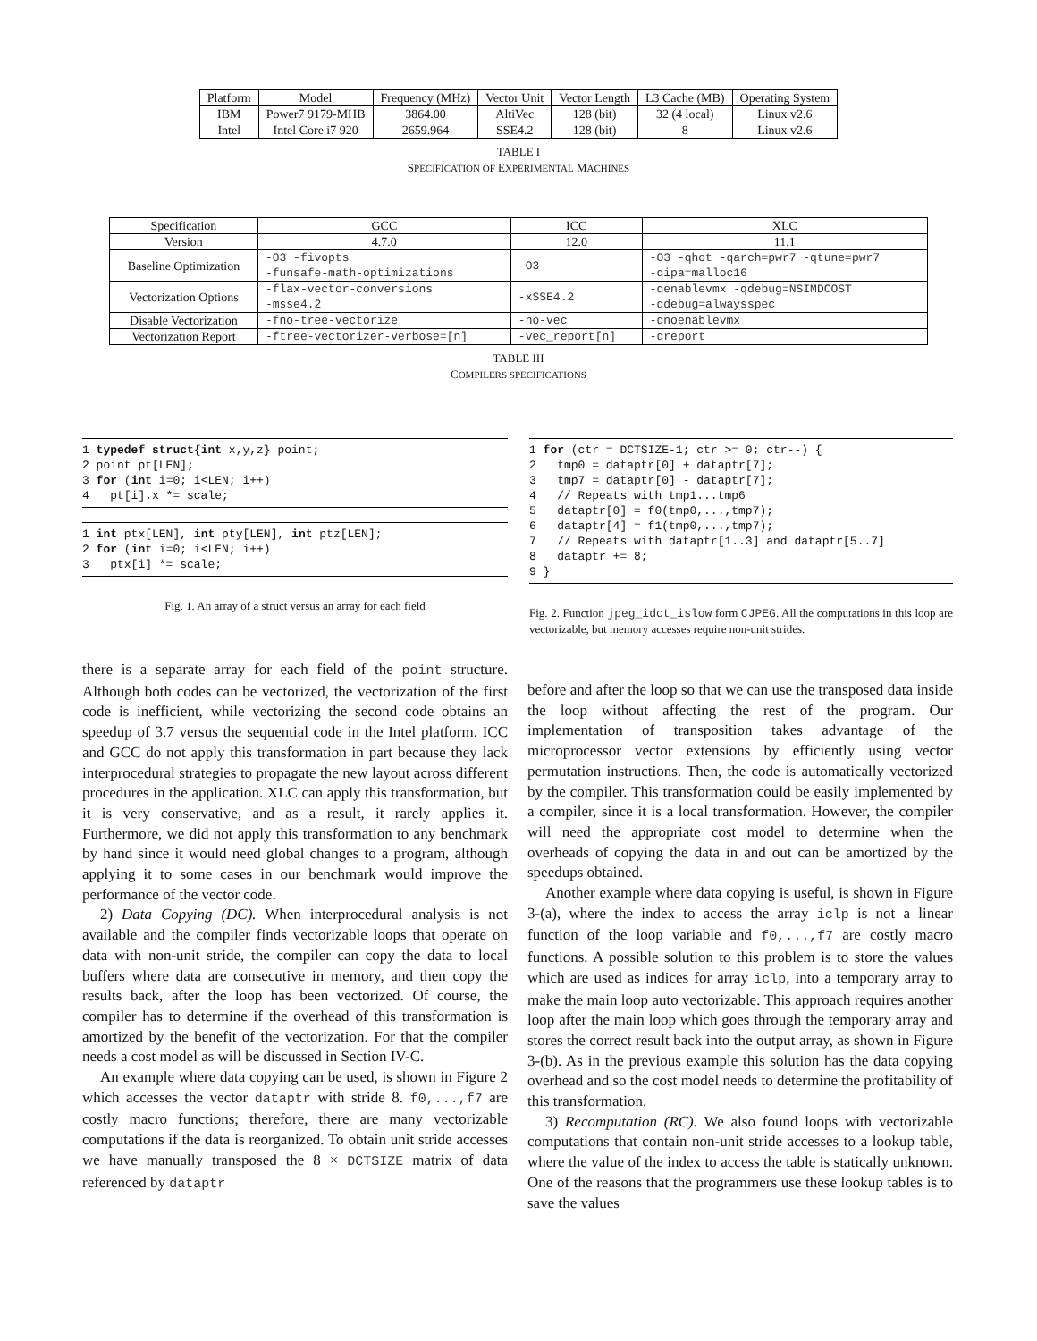| Platform | Model | Frequency (MHz) | Vector Unit | Vector Length | L3 Cache (MB) | Operating System |
| --- | --- | --- | --- | --- | --- | --- |
| IBM | Power7 9179-MHB | 3864.00 | AltiVec | 128 (bit) | 32 (4 local) | Linux v2.6 |
| Intel | Intel Core i7 920 | 2659.964 | SSE4.2 | 128 (bit) | 8 | Linux v2.6 |
TABLE I
SPECIFICATION OF EXPERIMENTAL MACHINES
| Specification | GCC | ICC | XLC |
| --- | --- | --- | --- |
| Version | 4.7.0 | 12.0 | 11.1 |
| Baseline Optimization | -O3 -fivopts -funsafe-math-optimizations | -O3 | -O3 -qhot -qarch=pwr7 -qtune=pwr7 -qipa=malloc16 |
| Vectorization Options | -flax-vector-conversions -msse4.2 | -xSSE4.2 | -qenablevmx -qdebug=NSIMDCOST -qdebug=alwaysspec |
| Disable Vectorization | -fno-tree-vectorize | -no-vec | -qnoenablevmx |
| Vectorization Report | -ftree-vectorizer-verbose=[n] | -vec_report[n] | -qreport |
TABLE III
COMPILERS SPECIFICATIONS
1 typedef struct{int x,y,z} point; 2 point pt[LEN]; 3 for (int i=0; i<LEN; i++) 4 pt[i].x *= scale;
1 int ptx[LEN], int pty[LEN], int ptz[LEN]; 2 for (int i=0; i<LEN; i++) 3 ptx[i] *= scale;
Fig. 1. An array of a struct versus an array for each field
1 for (ctr = DCTSIZE-1; ctr >= 0; ctr--) { 2 tmp0 = dataptr[0] + dataptr[7]; 3 tmp7 = dataptr[0] - dataptr[7]; 4 // Repeats with tmp1...tmp6 5 dataptr[0] = f0(tmp0,...,tmp7); 6 dataptr[4] = f1(tmp0,...,tmp7); 7 // Repeats with dataptr[1..3] and dataptr[5..7] 8 dataptr += 8; 9 }
Fig. 2. Function jpeg_idct_islow form CJPEG. All the computations in this loop are vectorizable, but memory accesses require non-unit strides.
there is a separate array for each field of the point structure. Although both codes can be vectorized, the vectorization of the first code is inefficient, while vectorizing the second code obtains an speedup of 3.7 versus the sequential code in the Intel platform. ICC and GCC do not apply this transformation in part because they lack interprocedural strategies to propagate the new layout across different procedures in the application. XLC can apply this transformation, but it is very conservative, and as a result, it rarely applies it. Furthermore, we did not apply this transformation to any benchmark by hand since it would need global changes to a program, although applying it to some cases in our benchmark would improve the performance of the vector code.
2) Data Copying (DC). When interprocedural analysis is not available and the compiler finds vectorizable loops that operate on data with non-unit stride, the compiler can copy the data to local buffers where data are consecutive in memory, and then copy the results back, after the loop has been vectorized. Of course, the compiler has to determine if the overhead of this transformation is amortized by the benefit of the vectorization. For that the compiler needs a cost model as will be discussed in Section IV-C.
An example where data copying can be used, is shown in Figure 2 which accesses the vector dataptr with stride 8. f0,...,f7 are costly macro functions; therefore, there are many vectorizable computations if the data is reorganized. To obtain unit stride accesses we have manually transposed the 8 × DCTSIZE matrix of data referenced by dataptr
before and after the loop so that we can use the transposed data inside the loop without affecting the rest of the program. Our implementation of transposition takes advantage of the microprocessor vector extensions by efficiently using vector permutation instructions. Then, the code is automatically vectorized by the compiler. This transformation could be easily implemented by a compiler, since it is a local transformation. However, the compiler will need the appropriate cost model to determine when the overheads of copying the data in and out can be amortized by the speedups obtained.
Another example where data copying is useful, is shown in Figure 3-(a), where the index to access the array iclp is not a linear function of the loop variable and f0,...,f7 are costly macro functions. A possible solution to this problem is to store the values which are used as indices for array iclp, into a temporary array to make the main loop auto vectorizable. This approach requires another loop after the main loop which goes through the temporary array and stores the correct result back into the output array, as shown in Figure 3-(b). As in the previous example this solution has the data copying overhead and so the cost model needs to determine the profitability of this transformation.
3) Recomputation (RC). We also found loops with vectorizable computations that contain non-unit stride accesses to a lookup table, where the value of the index to access the table is statically unknown. One of the reasons that the programmers use these lookup tables is to save the values